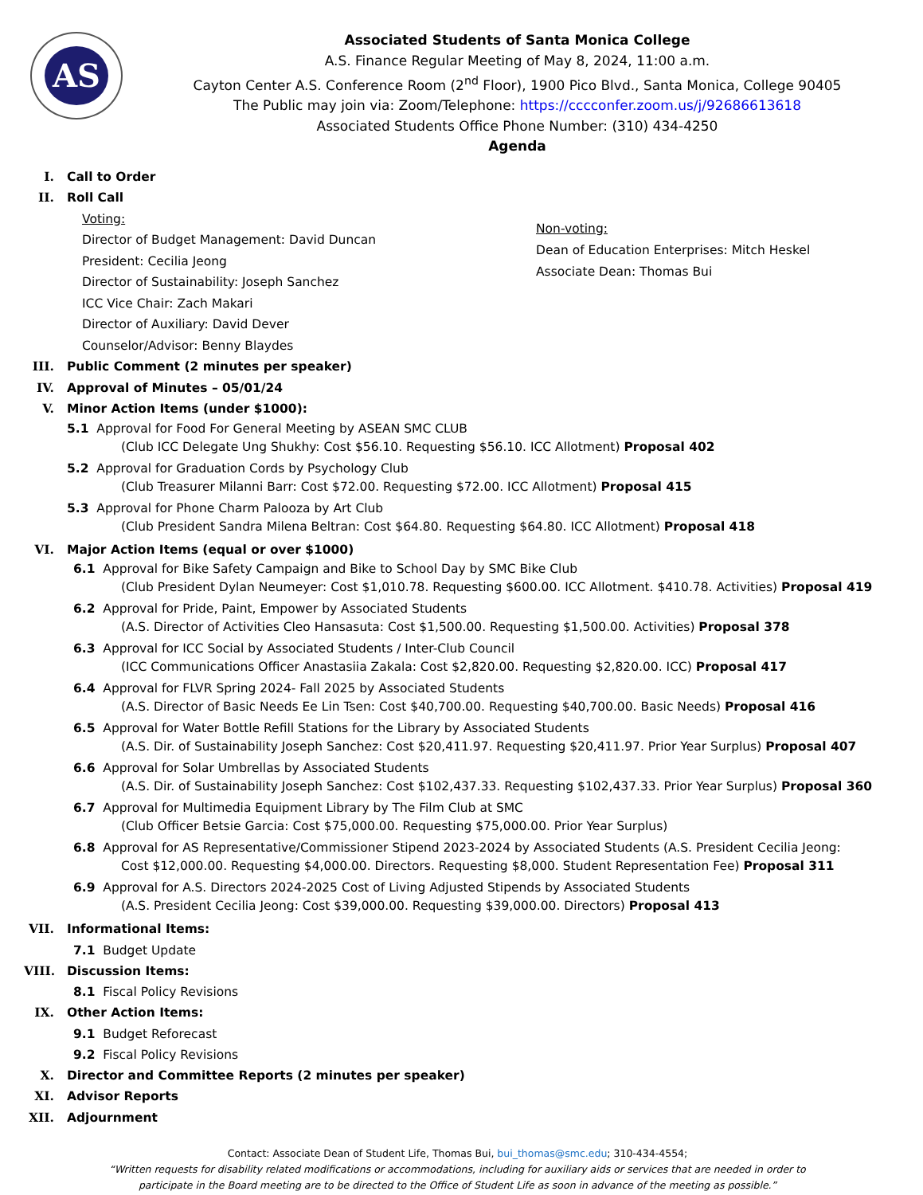AS
Associated Students of Santa Monica College
A.S. Finance Regular Meeting of May 8, 2024, 11:00 a.m.
Cayton Center A.S. Conference Room (2<sup>nd</sup> Floor), 1900 Pico Blvd., Santa Monica, College 90405
The Public may join via: Zoom/Telephone: https://cccconfer.zoom.us/j/92686613618
Associated Students Office Phone Number: (310) 434-4250
Agenda
I. Call to Order
II. Roll Call
Voting:
Director of Budget Management: David Duncan
President: Cecilia Jeong
Director of Sustainability: Joseph Sanchez
ICC Vice Chair: Zach Makari
Director of Auxiliary: David Dever
Counselor/Advisor: Benny Blaydes
Non-voting:
Dean of Education Enterprises: Mitch Heskel
Associate Dean: Thomas Bui
III. Public Comment (2 minutes per speaker)
IV. Approval of Minutes – 05/01/24
V. Minor Action Items (under $1000):
5.1 Approval for Food For General Meeting by ASEAN SMC CLUB
(Club ICC Delegate Ung Shukhy: Cost $56.10. Requesting $56.10. ICC Allotment) Proposal 402
5.2 Approval for Graduation Cords by Psychology Club
(Club Treasurer Milanni Barr: Cost $72.00. Requesting $72.00. ICC Allotment) Proposal 415
5.3 Approval for Phone Charm Palooza by Art Club
(Club President Sandra Milena Beltran: Cost $64.80. Requesting $64.80. ICC Allotment) Proposal 418
VI. Major Action Items (equal or over $1000)
6.1 Approval for Bike Safety Campaign and Bike to School Day by SMC Bike Club
(Club President Dylan Neumeyer: Cost $1,010.78. Requesting $600.00. ICC Allotment. $410.78. Activities) Proposal 419
6.2 Approval for Pride, Paint, Empower by Associated Students
(A.S. Director of Activities Cleo Hansasuta: Cost $1,500.00. Requesting $1,500.00. Activities) Proposal 378
6.3 Approval for ICC Social by Associated Students / Inter-Club Council
(ICC Communications Officer Anastasiia Zakala: Cost $2,820.00. Requesting $2,820.00. ICC) Proposal 417
6.4 Approval for FLVR Spring 2024- Fall 2025 by Associated Students
(A.S. Director of Basic Needs Ee Lin Tsen: Cost $40,700.00. Requesting $40,700.00. Basic Needs) Proposal 416
6.5 Approval for Water Bottle Refill Stations for the Library by Associated Students
(A.S. Dir. of Sustainability Joseph Sanchez: Cost $20,411.97. Requesting $20,411.97. Prior Year Surplus) Proposal 407
6.6 Approval for Solar Umbrellas by Associated Students
(A.S. Dir. of Sustainability Joseph Sanchez: Cost $102,437.33. Requesting $102,437.33. Prior Year Surplus) Proposal 360
6.7 Approval for Multimedia Equipment Library by The Film Club at SMC
(Club Officer Betsie Garcia: Cost $75,000.00. Requesting $75,000.00. Prior Year Surplus)
6.8 Approval for AS Representative/Commissioner Stipend 2023-2024 by Associated Students (A.S. President Cecilia Jeong:
Cost $12,000.00. Requesting $4,000.00. Directors. Requesting $8,000. Student Representation Fee) Proposal 311
6.9 Approval for A.S. Directors 2024-2025 Cost of Living Adjusted Stipends by Associated Students
(A.S. President Cecilia Jeong: Cost $39,000.00. Requesting $39,000.00. Directors) Proposal 413
VII. Informational Items:
7.1 Budget Update
VIII. Discussion Items:
8.1 Fiscal Policy Revisions
IX. Other Action Items:
9.1 Budget Reforecast
9.2 Fiscal Policy Revisions
X. Director and Committee Reports (2 minutes per speaker)
XI. Advisor Reports
XII. Adjournment
Contact: Associate Dean of Student Life, Thomas Bui, bui_thomas@smc.edu; 310-434-4554;
“Written requests for disability related modifications or accommodations, including for auxiliary aids or services that are needed in order to
participate in the Board meeting are to be directed to the Office of Student Life as soon in advance of the meeting as possible.”